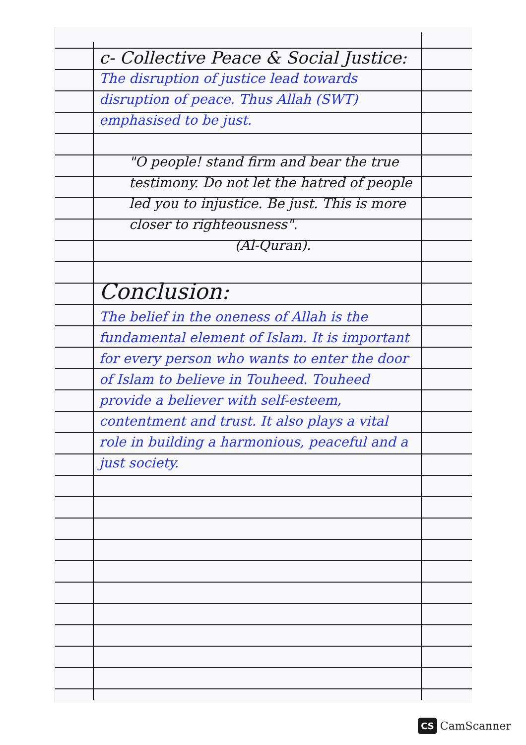c- Collective Peace & Social Justice:
The disruption of justice lead towards disruption of peace. Thus Allah (SWT) emphasised to be just.
"O people! stand firm and bear the true testimony. Do not let the hatred of people led you to injustice. Be just. This is more closer to righteousness".
(Al-Quran).
Conclusion:
The belief in the oneness of Allah is the fundamental element of Islam. It is important for every person who wants to enter the door of Islam to believe in Touheed. Touheed provide a believer with self-esteem, contentment and trust. It also plays a vital role in building a harmonious, peaceful and a just society.
CS CamScanner